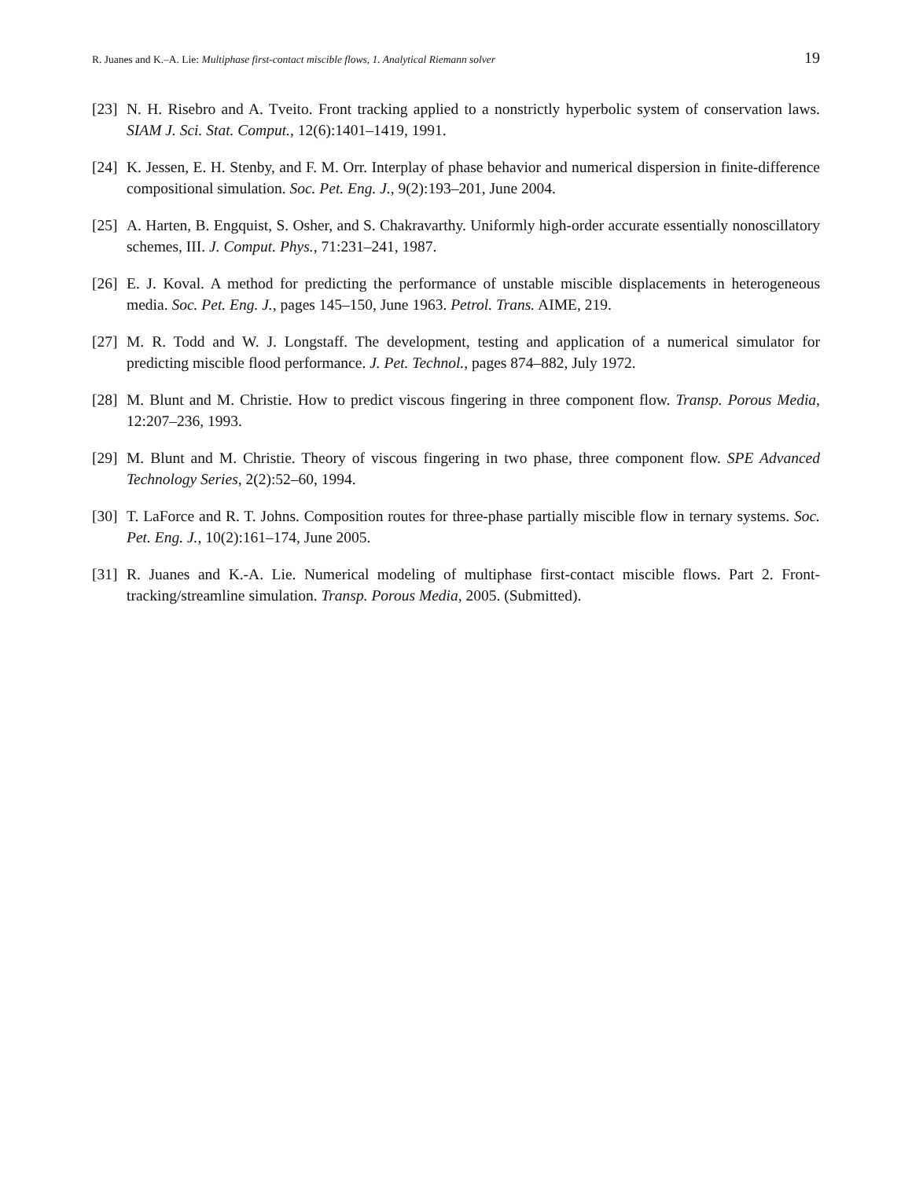R. Juanes and K.–A. Lie: Multiphase first-contact miscible flows, 1. Analytical Riemann solver 19
[23] N. H. Risebro and A. Tveito. Front tracking applied to a nonstrictly hyperbolic system of conservation laws. SIAM J. Sci. Stat. Comput., 12(6):1401–1419, 1991.
[24] K. Jessen, E. H. Stenby, and F. M. Orr. Interplay of phase behavior and numerical dispersion in finite-difference compositional simulation. Soc. Pet. Eng. J., 9(2):193–201, June 2004.
[25] A. Harten, B. Engquist, S. Osher, and S. Chakravarthy. Uniformly high-order accurate essentially nonoscillatory schemes, III. J. Comput. Phys., 71:231–241, 1987.
[26] E. J. Koval. A method for predicting the performance of unstable miscible displacements in heterogeneous media. Soc. Pet. Eng. J., pages 145–150, June 1963. Petrol. Trans. AIME, 219.
[27] M. R. Todd and W. J. Longstaff. The development, testing and application of a numerical simulator for predicting miscible flood performance. J. Pet. Technol., pages 874–882, July 1972.
[28] M. Blunt and M. Christie. How to predict viscous fingering in three component flow. Transp. Porous Media, 12:207–236, 1993.
[29] M. Blunt and M. Christie. Theory of viscous fingering in two phase, three component flow. SPE Advanced Technology Series, 2(2):52–60, 1994.
[30] T. LaForce and R. T. Johns. Composition routes for three-phase partially miscible flow in ternary systems. Soc. Pet. Eng. J., 10(2):161–174, June 2005.
[31] R. Juanes and K.-A. Lie. Numerical modeling of multiphase first-contact miscible flows. Part 2. Front-tracking/streamline simulation. Transp. Porous Media, 2005. (Submitted).